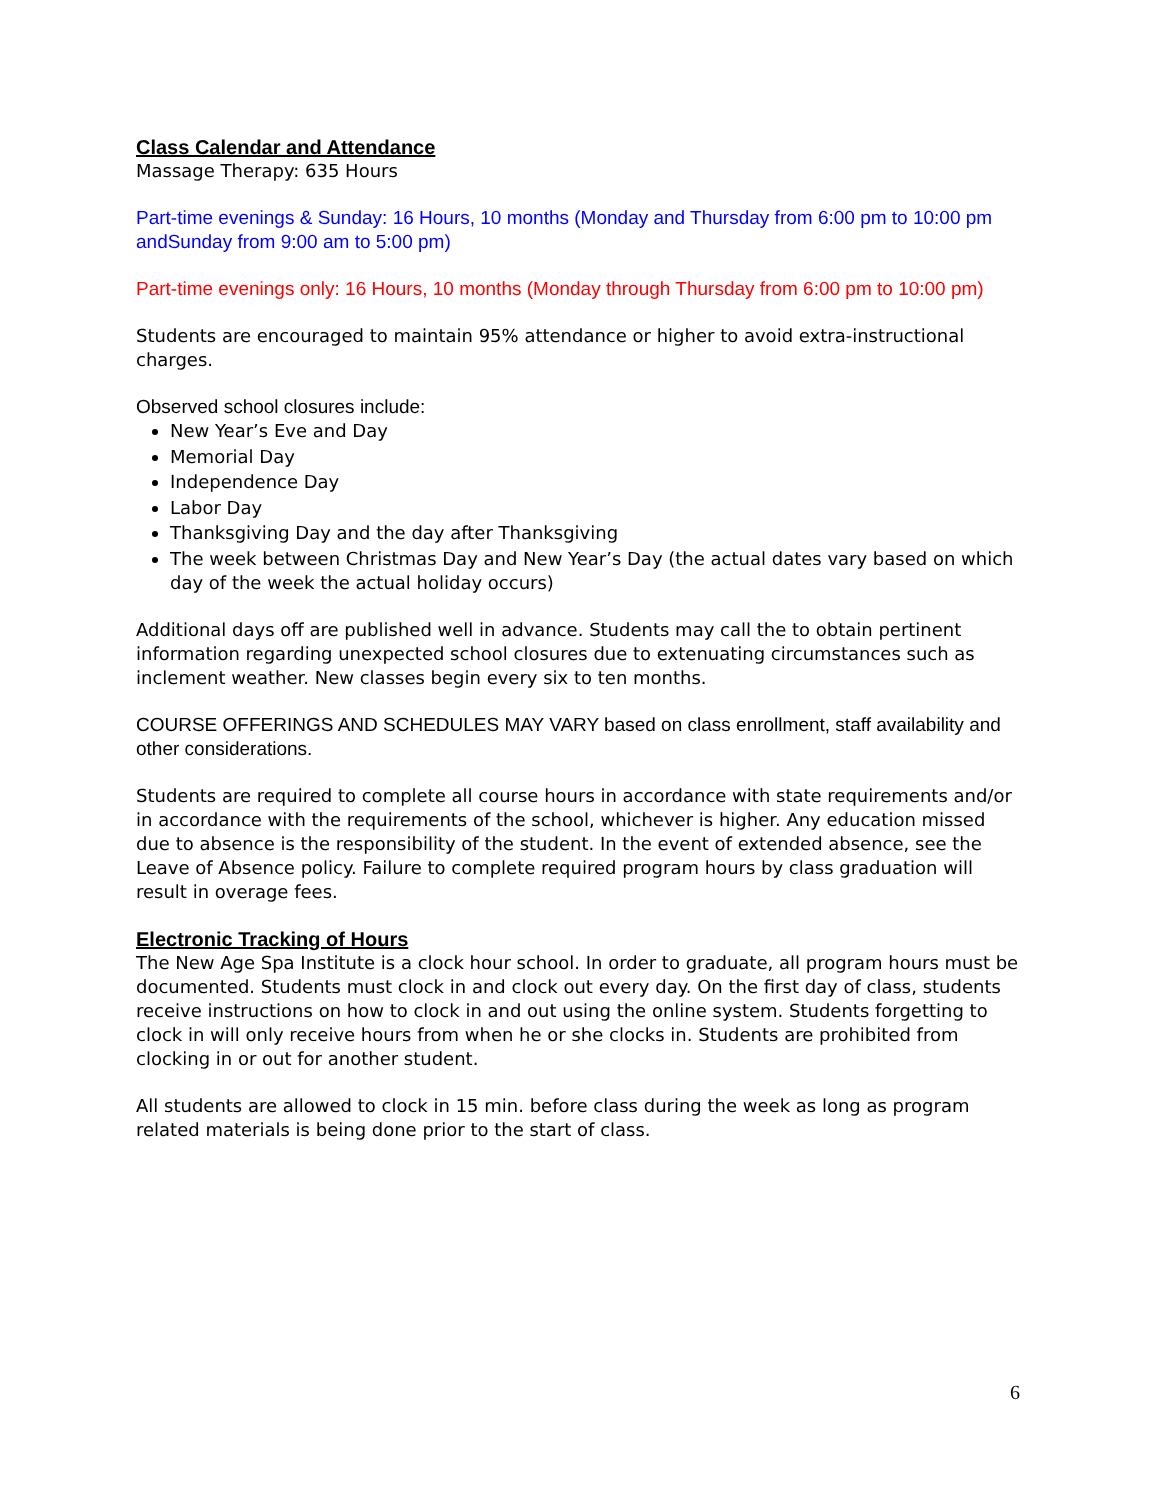Class Calendar and Attendance
Massage Therapy: 635 Hours
Part-time evenings & Sunday: 16 Hours, 10 months (Monday and Thursday from 6:00 pm to 10:00 pm andSunday from 9:00 am to 5:00 pm)
Part-time evenings only: 16 Hours, 10 months (Monday through Thursday from 6:00 pm to 10:00 pm)
Students are encouraged to maintain 95% attendance or higher to avoid extra-instructional charges.
Observed school closures include:
New Year’s Eve and Day
Memorial Day
Independence Day
Labor Day
Thanksgiving Day and the day after Thanksgiving
The week between Christmas Day and New Year’s Day (the actual dates vary based on which day of the week the actual holiday occurs)
Additional days off are published well in advance. Students may call the to obtain pertinent information regarding unexpected school closures due to extenuating circumstances such as inclement weather. New classes begin every six to ten months.
COURSE OFFERINGS AND SCHEDULES MAY VARY based on class enrollment, staff availability and other considerations.
Students are required to complete all course hours in accordance with state requirements and/or in accordance with the requirements of the school, whichever is higher. Any education missed due to absence is the responsibility of the student. In the event of extended absence, see the Leave of Absence policy. Failure to complete required program hours by class graduation will result in overage fees.
Electronic Tracking of Hours
The New Age Spa Institute is a clock hour school. In order to graduate, all program hours must be documented. Students must clock in and clock out every day. On the first day of class, students receive instructions on how to clock in and out using the online system. Students forgetting to clock in will only receive hours from when he or she clocks in. Students are prohibited from clocking in or out for another student.
All students are allowed to clock in 15 min. before class during the week as long as program related materials is being done prior to the start of class.
6